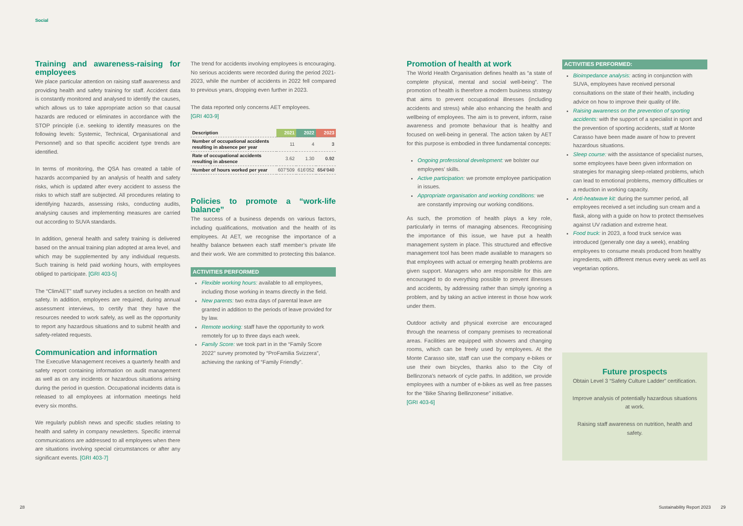Social
Training and awareness-raising for employees
We place particular attention on raising staff awareness and providing health and safety training for staff. Accident data is constantly monitored and analysed to identify the causes, which allows us to take appropriate action so that causal hazards are reduced or eliminates in accordance with the STOP principle (i.e. seeking to identify measures on the following levels: Systemic, Technical, Organisational and Personnel) and so that specific accident type trends are identified.
In terms of monitoring, the QSA has created a table of hazards accompanied by an analysis of health and safety risks, which is updated after every accident to assess the risks to which staff are subjected. All procedures relating to identifying hazards, assessing risks, conducting audits, analysing causes and implementing measures are carried out according to SUVA standards.
In addition, general health and safety training is delivered based on the annual training plan adopted at area level, and which may be supplemented by any individual requests. Such training is held paid working hours, with employees obliged to participate. [GRI 403-5]
The “ClimAET” staff survey includes a section on health and safety. In addition, employees are required, during annual assessment interviews, to certify that they have the resources needed to work safely, as well as the opportunity to report any hazardous situations and to submit health and safety-related requests.
Communication and information
The Executive Management receives a quarterly health and safety report containing information on audit management as well as on any incidents or hazardous situations arising during the period in question. Occupational incidents data is released to all employees at information meetings held every six months.
We regularly publish news and specific studies relating to health and safety in company newsletters. Specific internal communications are addressed to all employees when there are situations involving special circumstances or after any significant events. [GRI 403-7]
The trend for accidents involving employees is encouraging. No serious accidents were recorded during the period 2021-2023, while the number of accidents in 2022 fell compared to previous years, dropping even further in 2023.
The data reported only concerns AET employees.
[GRI 403-9]
| Description | 2021 | 2022 | 2023 |
| --- | --- | --- | --- |
| Number of occupational accidents resulting in absence per year | 11 | 4 | 3 |
| Rate of occupational accidents resulting in absence | 3.62 | 1.30 | 0.92 |
| Number of hours worked per year | 607’509 | 616’052 | 654’040 |
Policies to promote a “work-life balance”
The success of a business depends on various factors, including qualifications, motivation and the health of its employees. At AET, we recognise the importance of a healthy balance between each staff member’s private life and their work. We are committed to protecting this balance.
ACTIVITIES PERFORMED
Flexible working hours: available to all employees, including those working in teams directly in the field.
New parents: two extra days of parental leave are granted in addition to the periods of leave provided for by law.
Remote working: staff have the opportunity to work remotely for up to three days each week.
Family Score: we took part in in the “Family Score 2022” survey promoted by “ProFamilia Svizzera”, achieving the ranking of “Family Friendly”.
Promotion of health at work
The World Health Organisation defines health as “a state of complete physical, mental and social well-being”. The promotion of health is therefore a modern business strategy that aims to prevent occupational illnesses (including accidents and stress) while also enhancing the health and wellbeing of employees. The aim is to prevent, inform, raise awareness and promote behaviour that is healthy and focused on well-being in general. The action taken by AET for this purpose is embodied in three fundamental concepts:
Ongoing professional development: we bolster our employees’ skills.
Active participation: we promote employee participation in issues.
Appropriate organisation and working conditions: we are constantly improving our working conditions.
As such, the promotion of health plays a key role, particularly in terms of managing absences. Recognising the importance of this issue, we have put a health management system in place. This structured and effective management tool has been made available to managers so that employees with actual or emerging health problems are given support. Managers who are responsible for this are encouraged to do everything possible to prevent illnesses and accidents, by addressing rather than simply ignoring a problem, and by taking an active interest in those how work under them.
Outdoor activity and physical exercise are encouraged through the nearness of company premises to recreational areas. Facilities are equipped with showers and changing rooms, which can be freely used by employees. At the Monte Carasso site, staff can use the company e-bikes or use their own bicycles, thanks also to the City of Bellinzona’s network of cycle paths. In addition, we provide employees with a number of e-bikes as well as free passes for the “Bike Sharing Bellinzonese” initiative.
[GRI 403-6]
ACTIVITIES PERFORMED:
Bioimpedance analysis: acting in conjunction with SUVA, employees have received personal consultations on the state of their health, including advice on how to improve their quality of life.
Raising awareness on the prevention of sporting accidents: with the support of a specialist in sport and the prevention of sporting accidents, staff at Monte Carasso have been made aware of how to prevent hazardous situations.
Sleep course: with the assistance of specialist nurses, some employees have been given information on strategies for managing sleep-related problems, which can lead to emotional problems, memory difficulties or a reduction in working capacity.
Anti-heatwave kit: during the summer period, all employees received a set including sun cream and a flask, along with a guide on how to protect themselves against UV radiation and extreme heat.
Food truck: in 2023, a food truck service was introduced (generally one day a week), enabling employees to consume meals produced from healthy ingredients, with different menus every week as well as vegetarian options.
Future prospects
Obtain Level 3 “Safety Culture Ladder” certification.
Improve analysis of potentially hazardous situations at work.
Raising staff awareness on nutrition, health and safety.
28
Sustainability Report 2023 29